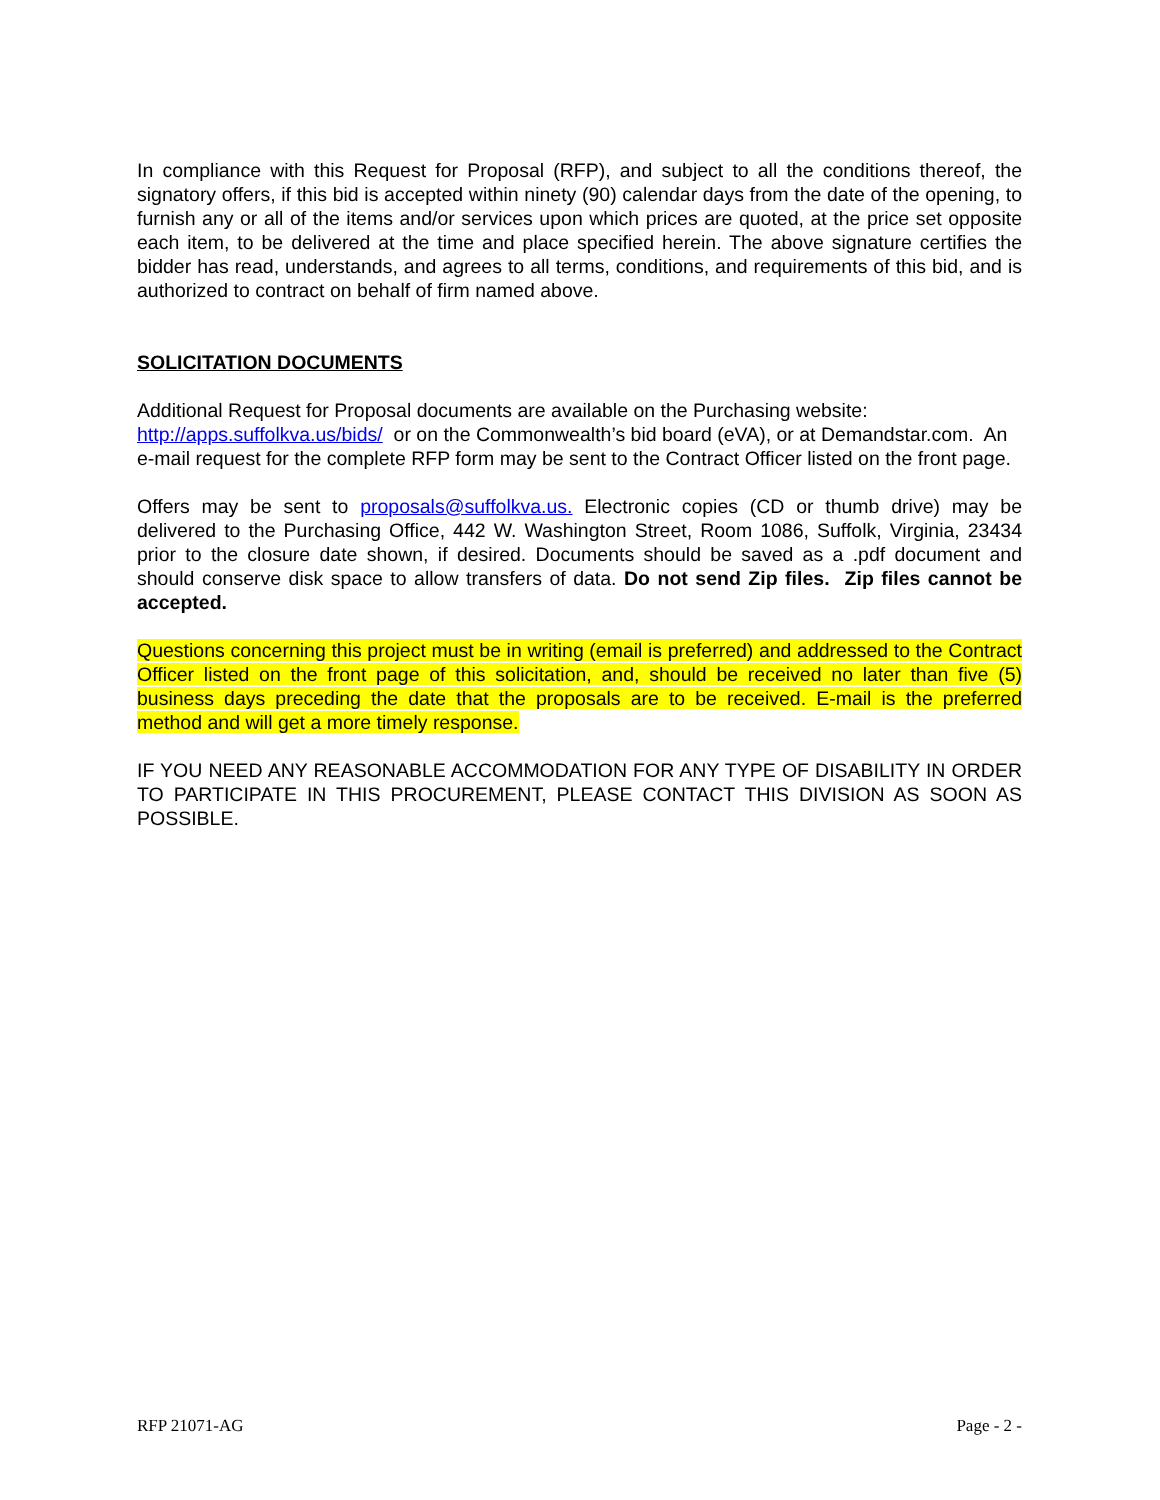In compliance with this Request for Proposal (RFP), and subject to all the conditions thereof, the signatory offers, if this bid is accepted within ninety (90) calendar days from the date of the opening, to furnish any or all of the items and/or services upon which prices are quoted, at the price set opposite each item, to be delivered at the time and place specified herein. The above signature certifies the bidder has read, understands, and agrees to all terms, conditions, and requirements of this bid, and is authorized to contract on behalf of firm named above.
SOLICITATION DOCUMENTS
Additional Request for Proposal documents are available on the Purchasing website:
http://apps.suffolkva.us/bids/ or on the Commonwealth’s bid board (eVA), or at Demandstar.com. An e-mail request for the complete RFP form may be sent to the Contract Officer listed on the front page.
Offers may be sent to proposals@suffolkva.us. Electronic copies (CD or thumb drive) may be delivered to the Purchasing Office, 442 W. Washington Street, Room 1086, Suffolk, Virginia, 23434 prior to the closure date shown, if desired. Documents should be saved as a .pdf document and should conserve disk space to allow transfers of data. Do not send Zip files. Zip files cannot be accepted.
Questions concerning this project must be in writing (email is preferred) and addressed to the Contract Officer listed on the front page of this solicitation, and, should be received no later than five (5) business days preceding the date that the proposals are to be received. E-mail is the preferred method and will get a more timely response.
IF YOU NEED ANY REASONABLE ACCOMMODATION FOR ANY TYPE OF DISABILITY IN ORDER TO PARTICIPATE IN THIS PROCUREMENT, PLEASE CONTACT THIS DIVISION AS SOON AS POSSIBLE.
RFP 21071-AG Page - 2 -